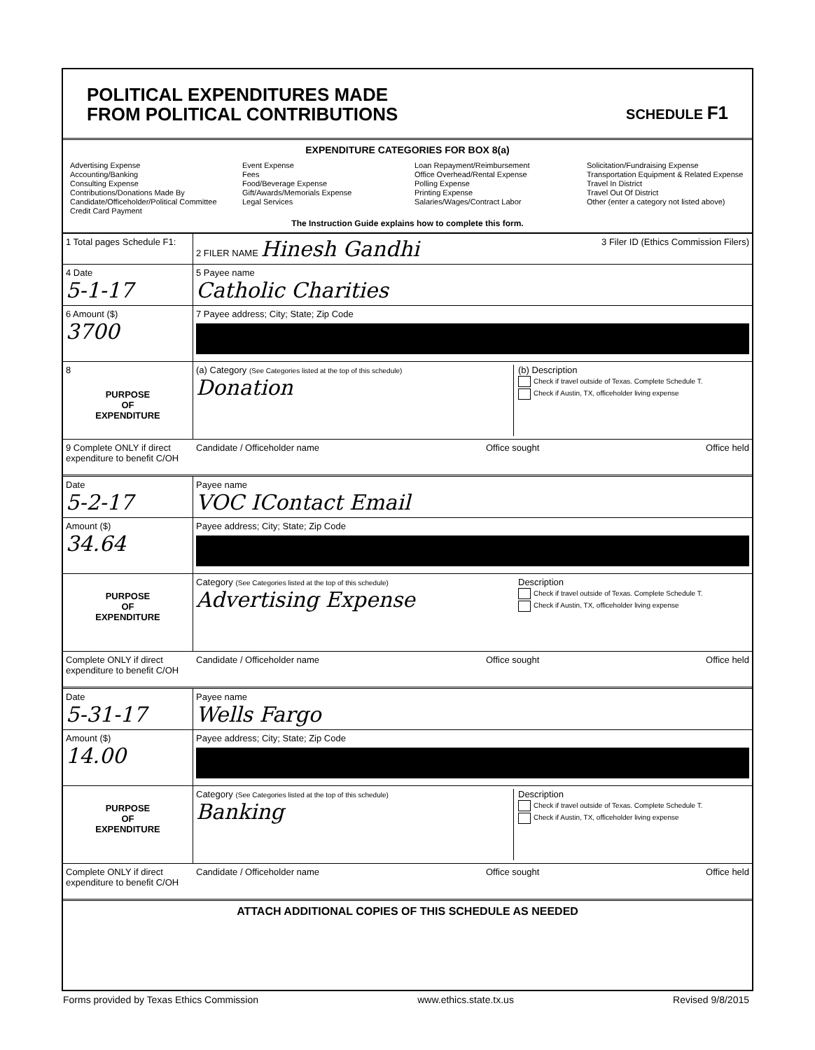POLITICAL EXPENDITURES MADE
FROM POLITICAL CONTRIBUTIONS
SCHEDULE F1
EXPENDITURE CATEGORIES FOR BOX 8(a)
Advertising Expense
Accounting/Banking
Consulting Expense
Contributions/Donations Made By
Candidate/Officeholder/Political Committee
Credit Card Payment
Event Expense
Fees
Food/Beverage Expense
Gift/Awards/Memorials Expense
Legal Services
Loan Repayment/Reimbursement
Office Overhead/Rental Expense
Polling Expense
Printing Expense
Salaries/Wages/Contract Labor
Solicitation/Fundraising Expense
Transportation Equipment & Related Expense
Travel In District
Travel Out Of District
Other (enter a category not listed above)
The Instruction Guide explains how to complete this form.
1 Total pages Schedule F1:
2 FILER NAME Hinesh Gandhi 3 Filer ID (Ethics Commission Filers)
4 Date
5-1-17
5 Payee name
Catholic Charities
6 Amount ($)
3700
7 Payee address; City; State; Zip Code
8
PURPOSE
OF
EXPENDITURE
(a) Category (See Categories listed at the top of this schedule)
Donation
(b) Description
Check if travel outside of Texas. Complete Schedule T.
Check if Austin, TX, officeholder living expense
9 Complete ONLY if direct expenditure to benefit C/OH
Candidate / Officeholder name Office sought Office held
Date
5-2-17
Payee name
VOC IContact Email
Amount ($)
34.64
Payee address; City; State; Zip Code
PURPOSE
OF
EXPENDITURE
Category (See Categories listed at the top of this schedule)
Advertising Expense
Description
Check if travel outside of Texas. Complete Schedule T.
Check if Austin, TX, officeholder living expense
Complete ONLY if direct expenditure to benefit C/OH
Candidate / Officeholder name Office sought Office held
Date
5-31-17
Payee name
Wells Fargo
Amount ($)
14.00
Payee address; City; State; Zip Code
PURPOSE
OF
EXPENDITURE
Category (See Categories listed at the top of this schedule)
Banking
Description
Check if travel outside of Texas. Complete Schedule T.
Check if Austin, TX, officeholder living expense
Complete ONLY if direct expenditure to benefit C/OH
Candidate / Officeholder name Office sought Office held
ATTACH ADDITIONAL COPIES OF THIS SCHEDULE AS NEEDED
Forms provided by Texas Ethics Commission www.ethics.state.tx.us Revised 9/8/2015